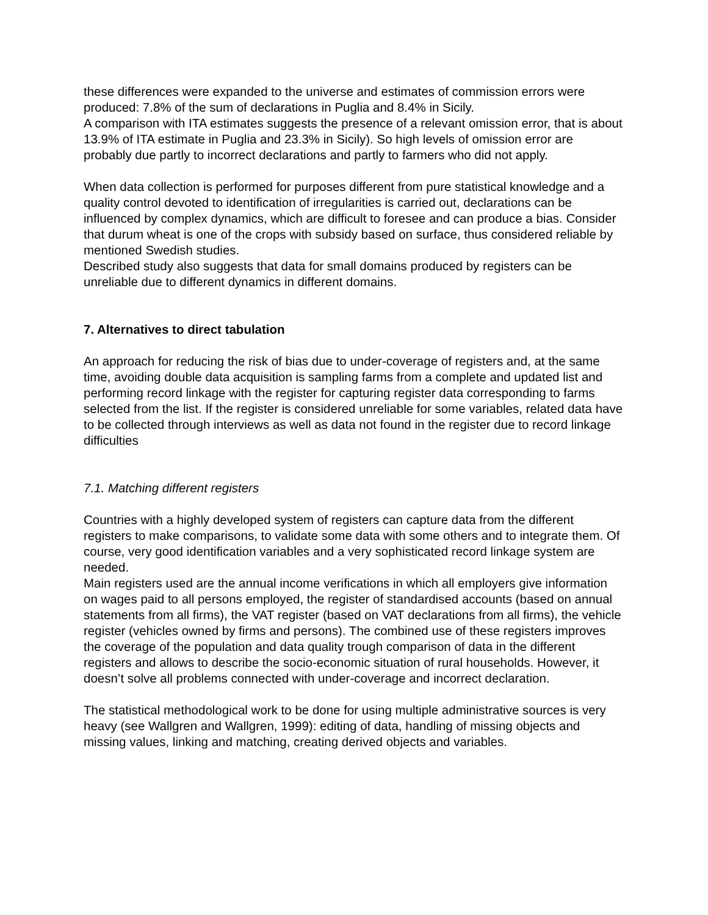these differences were expanded to the universe and estimates of commission errors were produced: 7.8% of the sum of declarations in Puglia and 8.4% in Sicily.
A comparison with ITA estimates suggests the presence of a relevant omission error, that is about 13.9% of ITA estimate in Puglia and 23.3% in Sicily). So high levels of omission error are probably due partly to incorrect declarations and partly to farmers who did not apply.
When data collection is performed for purposes different from pure statistical knowledge and a quality control devoted to identification of irregularities is carried out, declarations can be influenced by complex dynamics, which are difficult to foresee and can produce a bias. Consider that durum wheat is one of the crops with subsidy based on surface, thus considered reliable by mentioned Swedish studies.
Described study also suggests that data for small domains produced by registers can be unreliable due to different dynamics in different domains.
7. Alternatives to direct tabulation
An approach for reducing the risk of bias due to under-coverage of registers and, at the same time, avoiding double data acquisition is sampling farms from a complete and updated list and performing record linkage with the register for capturing register data corresponding to farms selected from the list. If the register is considered unreliable for some variables, related data have to be collected through interviews as well as data not found in the register due to record linkage difficulties
7.1. Matching different registers
Countries with a highly developed system of registers can capture data from the different registers to make comparisons, to validate some data with some others and to integrate them. Of course, very good identification variables and a very sophisticated record linkage system are needed.
Main registers used are the annual income verifications in which all employers give information on wages paid to all persons employed, the register of standardised accounts (based on annual statements from all firms), the VAT register (based on VAT declarations from all firms), the vehicle register (vehicles owned by firms and persons). The combined use of these registers improves the coverage of the population and data quality trough comparison of data in the different registers and allows to describe the socio-economic situation of rural households. However, it doesn’t solve all problems connected with under-coverage and incorrect declaration.
The statistical methodological work to be done for using multiple administrative sources is very heavy (see Wallgren and Wallgren, 1999): editing of data, handling of missing objects and missing values, linking and matching, creating derived objects and variables.